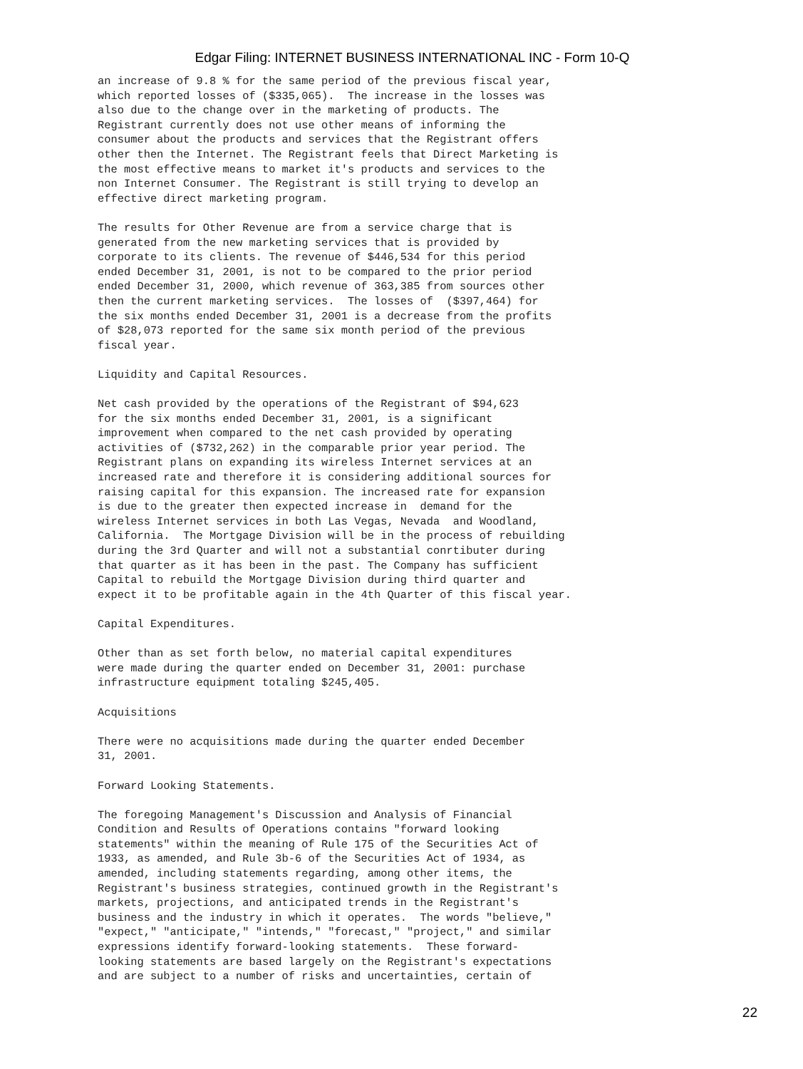Edgar Filing: INTERNET BUSINESS INTERNATIONAL INC - Form 10-Q
an increase of 9.8 % for the same period of the previous fiscal year,
which reported losses of ($335,065).  The increase in the losses was
also due to the change over in the marketing of products. The
Registrant currently does not use other means of informing the
consumer about the products and services that the Registrant offers
other then the Internet. The Registrant feels that Direct Marketing is
the most effective means to market it's products and services to the
non Internet Consumer. The Registrant is still trying to develop an
effective direct marketing program.

The results for Other Revenue are from a service charge that is
generated from the new marketing services that is provided by
corporate to its clients. The revenue of $446,534 for this period
ended December 31, 2001, is not to be compared to the prior period
ended December 31, 2000, which revenue of 363,385 from sources other
then the current marketing services.  The losses of  ($397,464) for
the six months ended December 31, 2001 is a decrease from the profits
of $28,073 reported for the same six month period of the previous
fiscal year.

Liquidity and Capital Resources.

Net cash provided by the operations of the Registrant of $94,623
for the six months ended December 31, 2001, is a significant
improvement when compared to the net cash provided by operating
activities of ($732,262) in the comparable prior year period. The
Registrant plans on expanding its wireless Internet services at an
increased rate and therefore it is considering additional sources for
raising capital for this expansion. The increased rate for expansion
is due to the greater then expected increase in  demand for the
wireless Internet services in both Las Vegas, Nevada  and Woodland,
California.  The Mortgage Division will be in the process of rebuilding
during the 3rd Quarter and will not a substantial conrtibuter during
that quarter as it has been in the past. The Company has sufficient
Capital to rebuild the Mortgage Division during third quarter and
expect it to be profitable again in the 4th Quarter of this fiscal year.

Capital Expenditures.

Other than as set forth below, no material capital expenditures
were made during the quarter ended on December 31, 2001: purchase
infrastructure equipment totaling $245,405.

Acquisitions

There were no acquisitions made during the quarter ended December
31, 2001.

Forward Looking Statements.

The foregoing Management's Discussion and Analysis of Financial
Condition and Results of Operations contains "forward looking
statements" within the meaning of Rule 175 of the Securities Act of
1933, as amended, and Rule 3b-6 of the Securities Act of 1934, as
amended, including statements regarding, among other items, the
Registrant's business strategies, continued growth in the Registrant's
markets, projections, and anticipated trends in the Registrant's
business and the industry in which it operates.  The words "believe,"
"expect," "anticipate," "intends," "forecast," "project," and similar
expressions identify forward-looking statements.  These forward-
looking statements are based largely on the Registrant's expectations
and are subject to a number of risks and uncertainties, certain of
22